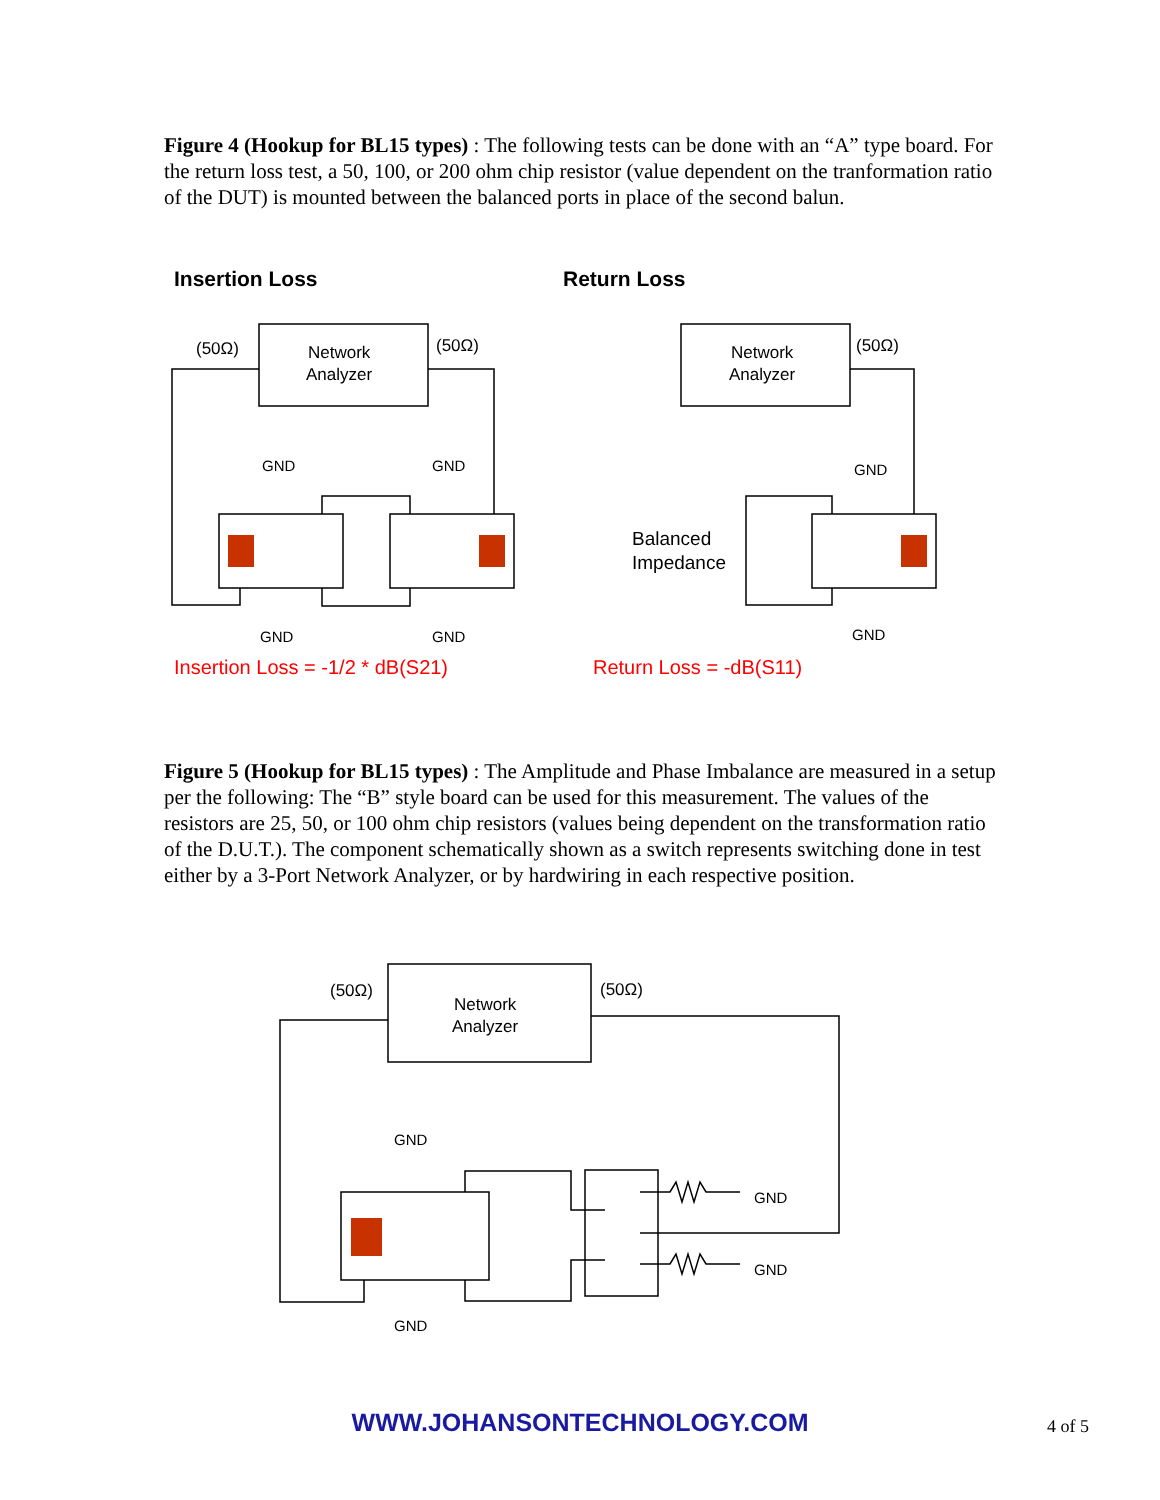Figure 4 (Hookup for BL15 types) : The following tests can be done with an “A” type board. For the return loss test, a 50, 100, or 200 ohm chip resistor (value dependent on the tranformation ratio of the DUT) is mounted between the balanced ports in place of the second balun.
Insertion Loss
Return Loss
(50Ω)
(50Ω)
(50Ω)
Network
Analyzer
Network
Analyzer
GND
GND
GND
GND
GND
GND
Balanced
Impedance
Insertion Loss = -1/2 * dB(S21)
Return Loss = -dB(S11)
Figure 5 (Hookup for BL15 types) : The Amplitude and Phase Imbalance are measured in a setup per the following: The “B” style board can be used for this measurement. The values of the resistors are 25, 50, or 100 ohm chip resistors (values being dependent on the transformation ratio of the D.U.T.). The component schematically shown as a switch represents switching done in test either by a 3-Port Network Analyzer, or by hardwiring in each respective position.
(50Ω)
(50Ω)
Network
Analyzer
GND
GND
GND
GND
WWW.JOHANSONTECHNOLOGY.COM 4 of 5